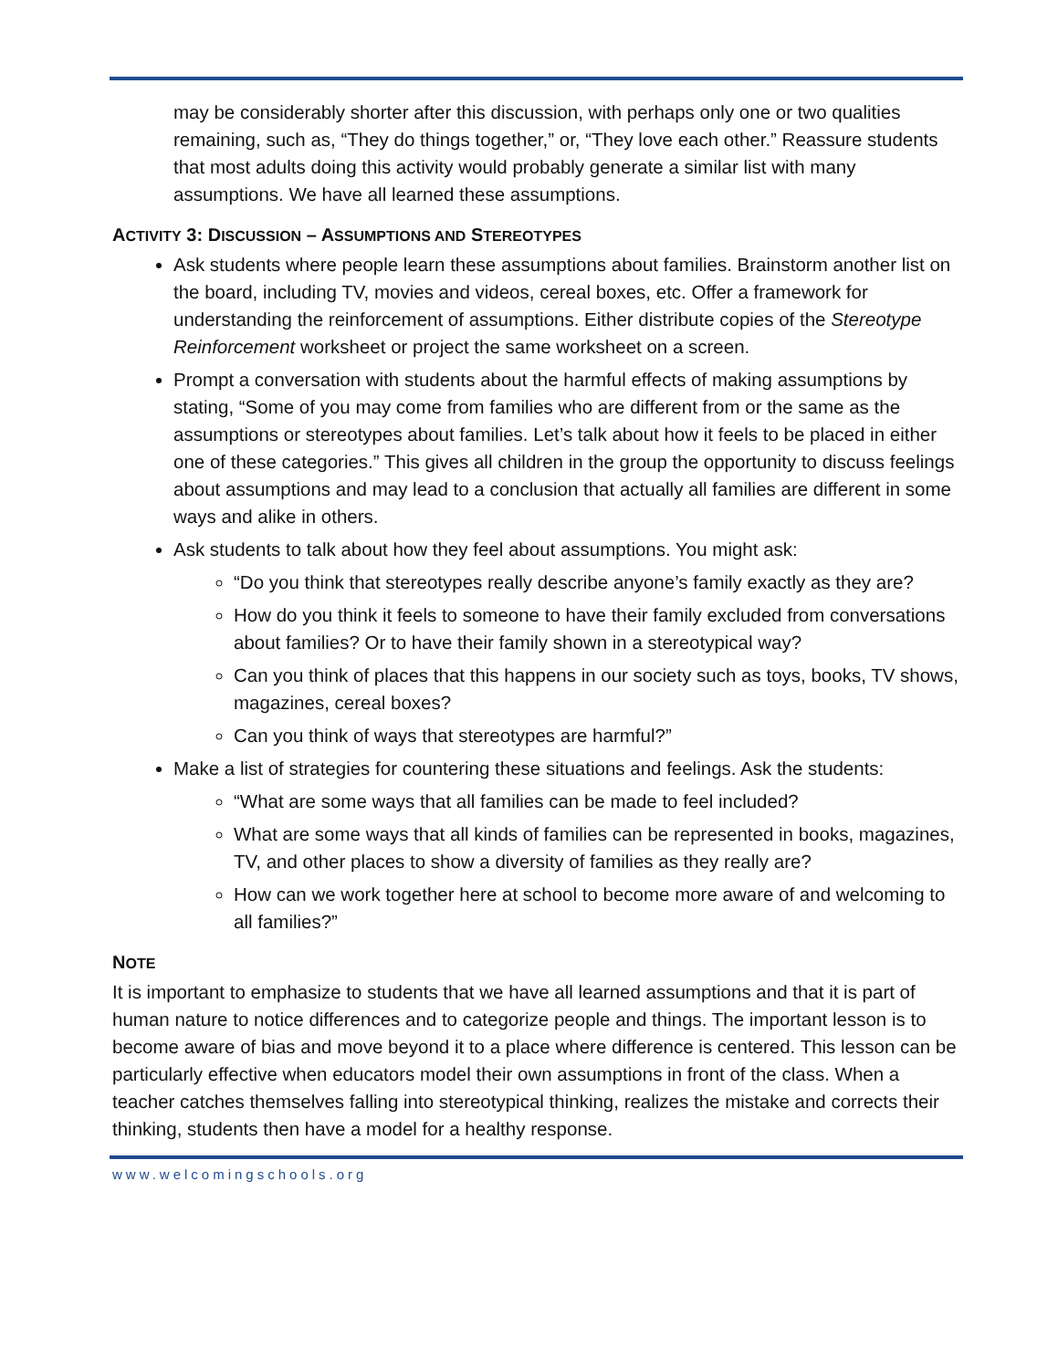may be considerably shorter after this discussion, with perhaps only one or two qualities remaining, such as, “They do things together,” or, “They love each other.” Reassure students that most adults doing this activity would probably generate a similar list with many assumptions. We have all learned these assumptions.
ACTIVITY 3: DISCUSSION – ASSUMPTIONS AND STEREOTYPES
Ask students where people learn these assumptions about families. Brainstorm another list on the board, including TV, movies and videos, cereal boxes, etc. Offer a framework for understanding the reinforcement of assumptions. Either distribute copies of the Stereotype Reinforcement worksheet or project the same worksheet on a screen.
Prompt a conversation with students about the harmful effects of making assumptions by stating, “Some of you may come from families who are different from or the same as the assumptions or stereotypes about families. Let’s talk about how it feels to be placed in either one of these categories.” This gives all children in the group the opportunity to discuss feelings about assumptions and may lead to a conclusion that actually all families are different in some ways and alike in others.
Ask students to talk about how they feel about assumptions. You might ask:
“Do you think that stereotypes really describe anyone’s family exactly as they are?
How do you think it feels to someone to have their family excluded from conversations about families? Or to have their family shown in a stereotypical way?
Can you think of places that this happens in our society such as toys, books, TV shows, magazines, cereal boxes?
Can you think of ways that stereotypes are harmful?”
Make a list of strategies for countering these situations and feelings. Ask the students:
“What are some ways that all families can be made to feel included?
What are some ways that all kinds of families can be represented in books, magazines, TV, and other places to show a diversity of families as they really are?
How can we work together here at school to become more aware of and welcoming to all families?”
NOTE
It is important to emphasize to students that we have all learned assumptions and that it is part of human nature to notice differences and to categorize people and things. The important lesson is to become aware of bias and move beyond it to a place where difference is centered. This lesson can be particularly effective when educators model their own assumptions in front of the class. When a teacher catches themselves falling into stereotypical thinking, realizes the mistake and corrects their thinking, students then have a model for a healthy response.
www.welcomingschools.org